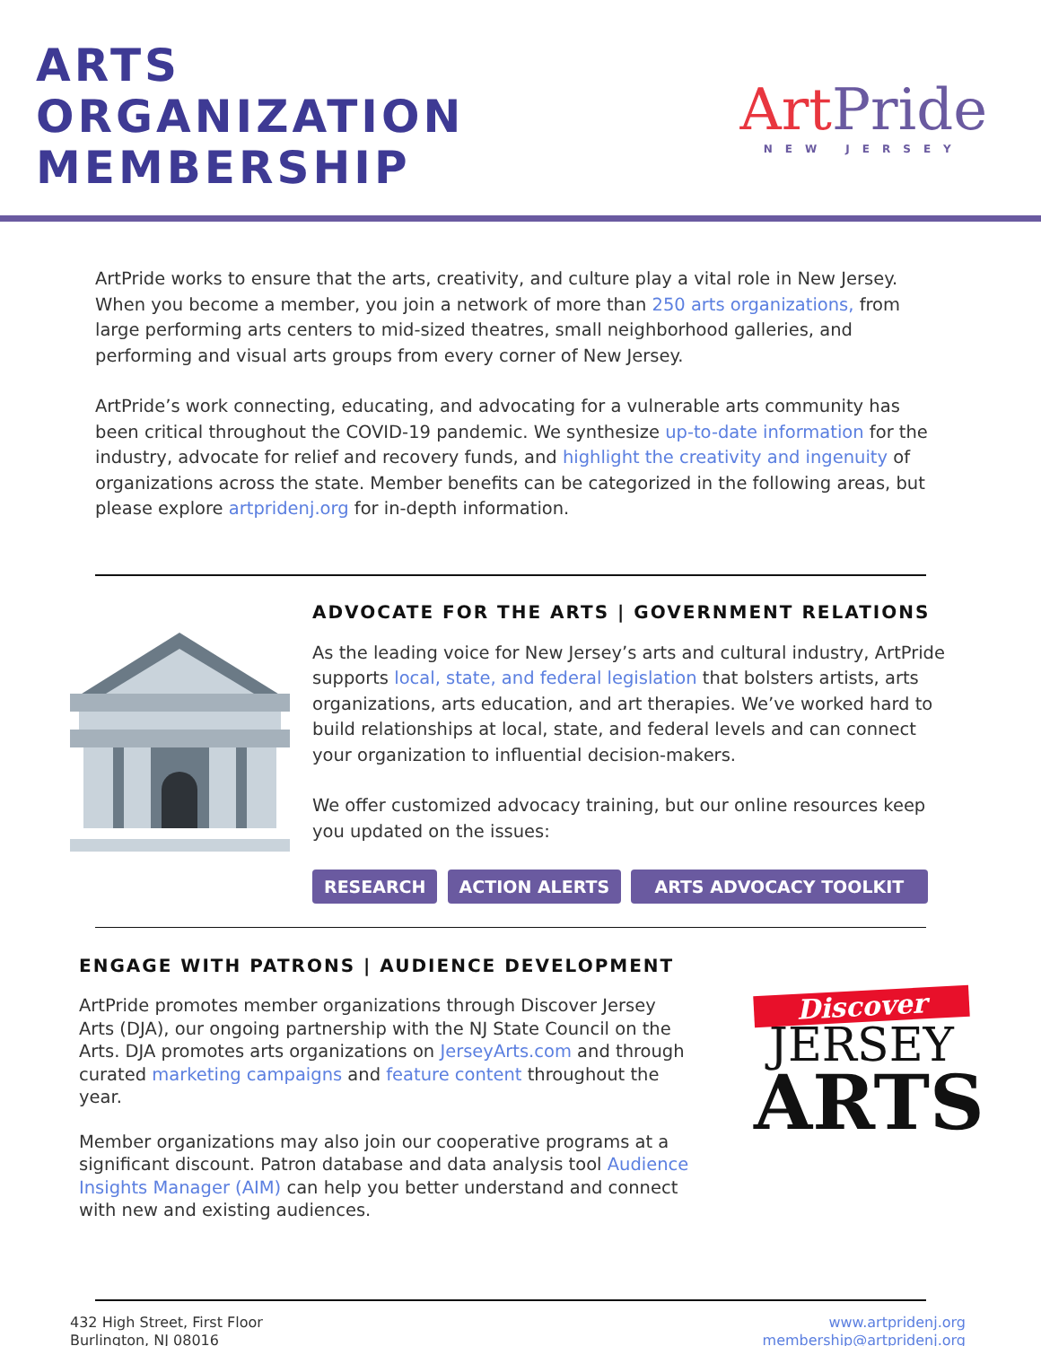ARTS
ORGANIZATION
MEMBERSHIP
Art Pride
NEW JERSEY
ArtPride works to ensure that the arts, creativity, and culture play a vital role in New Jersey. When you become a member, you join a network of more than 250 arts organizations, from large performing arts centers to mid-sized theatres, small neighborhood galleries, and performing and visual arts groups from every corner of New Jersey.
ArtPride’s work connecting, educating, and advocating for a vulnerable arts community has been critical throughout the COVID-19 pandemic. We synthesize up-to-date information for the industry, advocate for relief and recovery funds, and highlight the creativity and ingenuity of organizations across the state. Member benefits can be categorized in the following areas, but please explore artpridenj.org for in-depth information.
ADVOCATE FOR THE ARTS | GOVERNMENT RELATIONS
As the leading voice for New Jersey’s arts and cultural industry, ArtPride supports local, state, and federal legislation that bolsters artists, arts organizations, arts education, and art therapies. We’ve worked hard to build relationships at local, state, and federal levels and can connect your organization to influential decision-makers.
We offer customized advocacy training, but our online resources keep you updated on the issues:
RESEARCH ACTION ALERTS ARTS ADVOCACY TOOLKIT
ENGAGE WITH PATRONS | AUDIENCE DEVELOPMENT
ArtPride promotes member organizations through Discover Jersey Arts (DJA), our ongoing partnership with the NJ State Council on the Arts. DJA promotes arts organizations on JerseyArts.com and through curated marketing campaigns and feature content throughout the year.
Member organizations may also join our cooperative programs at a significant discount. Patron database and data analysis tool Audience Insights Manager (AIM) can help you better understand and connect with new and existing audiences.
Discover
JERSEY
ARTS
432 High Street, First Floor
Burlington, NJ 08016
www.artpridenj.org
membership@artpridenj.org